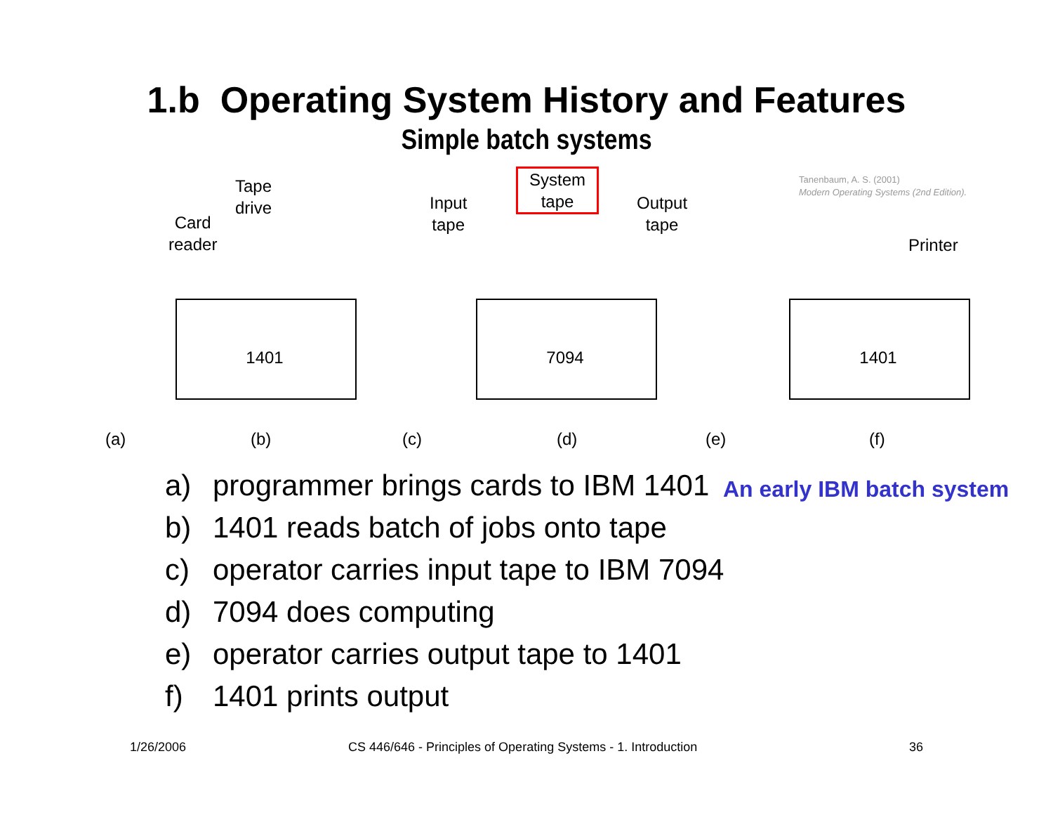1.b Operating System History and Features
Simple batch systems
Tanenbaum, A. S. (2001)
Modern Operating Systems (2nd Edition).
Tape
drive
Card
reader
Input
tape
System
tape
Output
tape
Printer
1401 7094 1401
(a) (b) (c) (d) (e) (f)
a) programmer brings cards to IBM 1401
b) 1401 reads batch of jobs onto tape
c) operator carries input tape to IBM 7094
d) 7094 does computing
e) operator carries output tape to 1401
f) 1401 prints output
An early IBM batch system
1/26/2006
CS 446/646 - Principles of Operating Systems - 1. Introduction
36